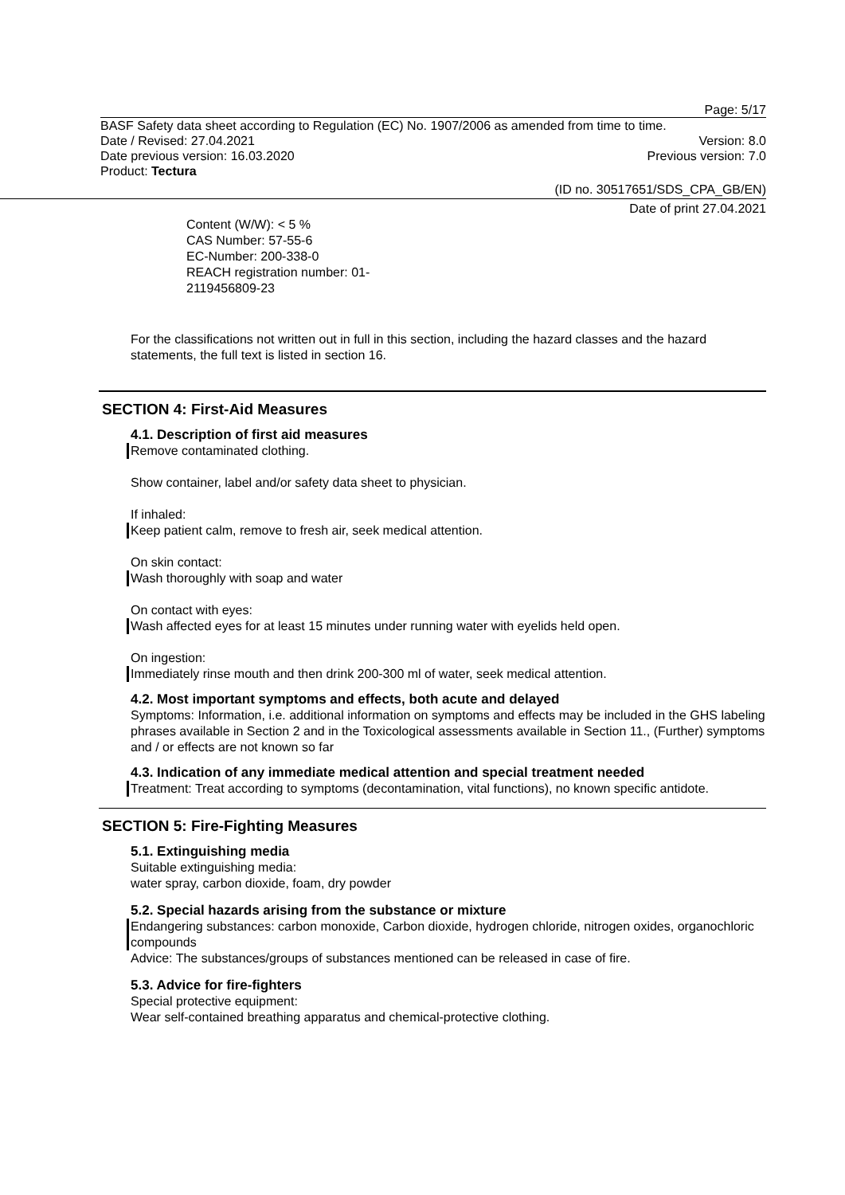Page: 5/17
BASF Safety data sheet according to Regulation (EC) No. 1907/2006 as amended from time to time.
Date / Revised: 27.04.2021 Version: 8.0
Date previous version: 16.03.2020 Previous version: 7.0
Product: Tectura
(ID no. 30517651/SDS_CPA_GB/EN)
Date of print 27.04.2021
Content (W/W): < 5 %
CAS Number: 57-55-6
EC-Number: 200-338-0
REACH registration number: 01-
2119456809-23
For the classifications not written out in full in this section, including the hazard classes and the hazard statements, the full text is listed in section 16.
SECTION 4: First-Aid Measures
4.1. Description of first aid measures
Remove contaminated clothing.
Show container, label and/or safety data sheet to physician.
If inhaled:
Keep patient calm, remove to fresh air, seek medical attention.
On skin contact:
Wash thoroughly with soap and water
On contact with eyes:
Wash affected eyes for at least 15 minutes under running water with eyelids held open.
On ingestion:
Immediately rinse mouth and then drink 200-300 ml of water, seek medical attention.
4.2. Most important symptoms and effects, both acute and delayed
Symptoms: Information, i.e. additional information on symptoms and effects may be included in the GHS labeling phrases available in Section 2 and in the Toxicological assessments available in Section 11., (Further) symptoms and / or effects are not known so far
4.3. Indication of any immediate medical attention and special treatment needed
Treatment: Treat according to symptoms (decontamination, vital functions), no known specific antidote.
SECTION 5: Fire-Fighting Measures
5.1. Extinguishing media
Suitable extinguishing media:
water spray, carbon dioxide, foam, dry powder
5.2. Special hazards arising from the substance or mixture
Endangering substances: carbon monoxide, Carbon dioxide, hydrogen chloride, nitrogen oxides, organochloric compounds
Advice: The substances/groups of substances mentioned can be released in case of fire.
5.3. Advice for fire-fighters
Special protective equipment:
Wear self-contained breathing apparatus and chemical-protective clothing.